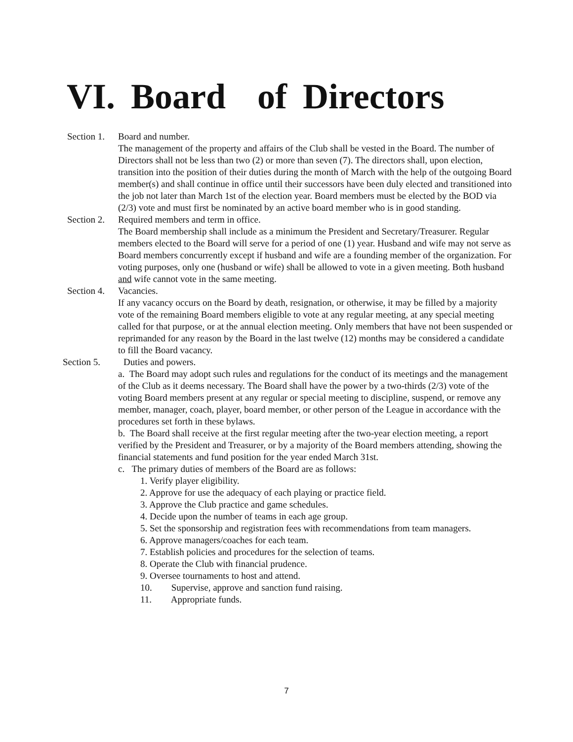VI. Board of Directors
Section 1.
Board and number.
The management of the property and affairs of the Club shall be vested in the Board. The number of Directors shall not be less than two (2) or more than seven (7). The directors shall, upon election, transition into the position of their duties during the month of March with the help of the outgoing Board member(s) and shall continue in office until their successors have been duly elected and transitioned into the job not later than March 1st of the election year. Board members must be elected by the BOD via (2/3) vote and must first be nominated by an active board member who is in good standing.
Section 2.
Required members and term in office.
The Board membership shall include as a minimum the President and Secretary/Treasurer. Regular members elected to the Board will serve for a period of one (1) year. Husband and wife may not serve as Board members concurrently except if husband and wife are a founding member of the organization. For voting purposes, only one (husband or wife) shall be allowed to vote in a given meeting. Both husband and wife cannot vote in the same meeting.
Section 4.
Vacancies.
If any vacancy occurs on the Board by death, resignation, or otherwise, it may be filled by a majority vote of the remaining Board members eligible to vote at any regular meeting, at any special meeting called for that purpose, or at the annual election meeting. Only members that have not been suspended or reprimanded for any reason by the Board in the last twelve (12) months may be considered a candidate to fill the Board vacancy.
Section 5. Duties and powers.
a. The Board may adopt such rules and regulations for the conduct of its meetings and the management of the Club as it deems necessary. The Board shall have the power by a two-thirds (2/3) vote of the voting Board members present at any regular or special meeting to discipline, suspend, or remove any member, manager, coach, player, board member, or other person of the League in accordance with the procedures set forth in these bylaws.
b. The Board shall receive at the first regular meeting after the two-year election meeting, a report verified by the President and Treasurer, or by a majority of the Board members attending, showing the financial statements and fund position for the year ended March 31st.
c. The primary duties of members of the Board are as follows:
1. Verify player eligibility.
2. Approve for use the adequacy of each playing or practice field.
3. Approve the Club practice and game schedules.
4. Decide upon the number of teams in each age group.
5. Set the sponsorship and registration fees with recommendations from team managers.
6. Approve managers/coaches for each team.
7. Establish policies and procedures for the selection of teams.
8. Operate the Club with financial prudence.
9. Oversee tournaments to host and attend.
10. Supervise, approve and sanction fund raising.
11. Appropriate funds.
7